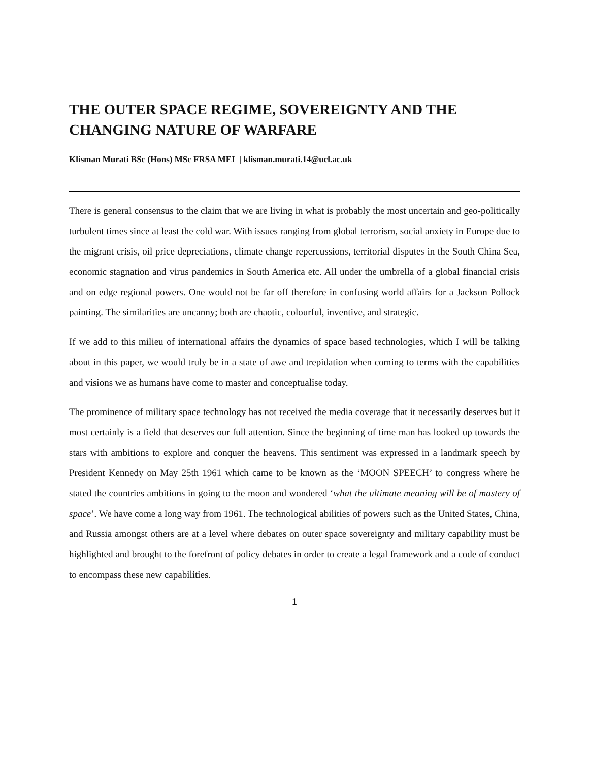THE OUTER SPACE REGIME, SOVEREIGNTY AND THE CHANGING NATURE OF WARFARE
Klisman Murati BSc (Hons) MSc FRSA MEI | klisman.murati.14@ucl.ac.uk
There is general consensus to the claim that we are living in what is probably the most uncertain and geo-politically turbulent times since at least the cold war. With issues ranging from global terrorism, social anxiety in Europe due to the migrant crisis, oil price depreciations, climate change repercussions, territorial disputes in the South China Sea, economic stagnation and virus pandemics in South America etc. All under the umbrella of a global financial crisis and on edge regional powers. One would not be far off therefore in confusing world affairs for a Jackson Pollock painting. The similarities are uncanny; both are chaotic, colourful, inventive, and strategic.
If we add to this milieu of international affairs the dynamics of space based technologies, which I will be talking about in this paper, we would truly be in a state of awe and trepidation when coming to terms with the capabilities and visions we as humans have come to master and conceptualise today.
The prominence of military space technology has not received the media coverage that it necessarily deserves but it most certainly is a field that deserves our full attention. Since the beginning of time man has looked up towards the stars with ambitions to explore and conquer the heavens. This sentiment was expressed in a landmark speech by President Kennedy on May 25th 1961 which came to be known as the ‘MOON SPEECH’ to congress where he stated the countries ambitions in going to the moon and wondered ‘what the ultimate meaning will be of mastery of space’. We have come a long way from 1961. The technological abilities of powers such as the United States, China, and Russia amongst others are at a level where debates on outer space sovereignty and military capability must be highlighted and brought to the forefront of policy debates in order to create a legal framework and a code of conduct to encompass these new capabilities.
1